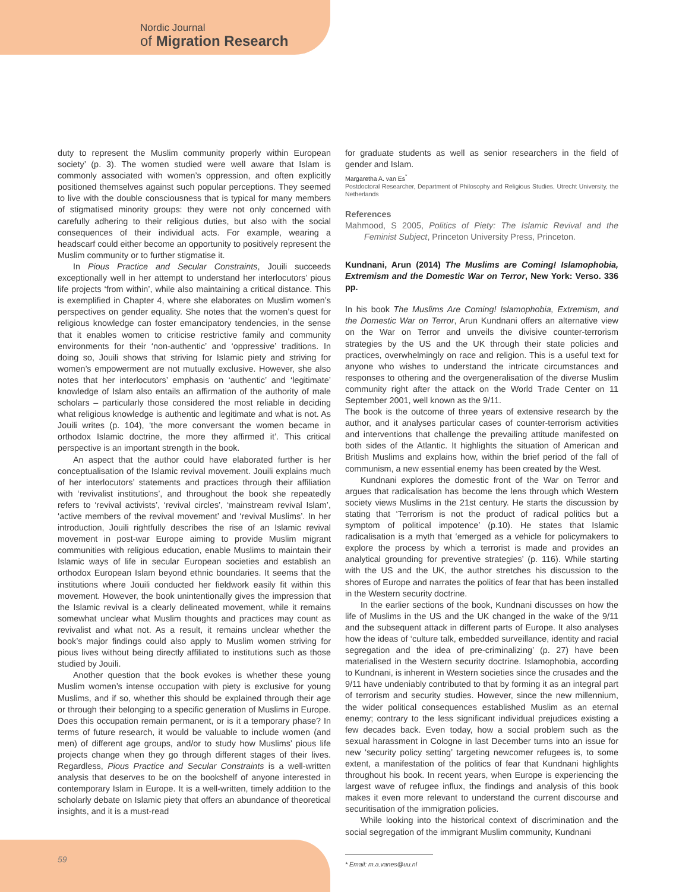Nordic Journal
of Migration Research
duty to represent the Muslim community properly within European society’ (p. 3). The women studied were well aware that Islam is commonly associated with women’s oppression, and often explicitly positioned themselves against such popular perceptions. They seemed to live with the double consciousness that is typical for many members of stigmatised minority groups: they were not only concerned with carefully adhering to their religious duties, but also with the social consequences of their individual acts. For example, wearing a headscarf could either become an opportunity to positively represent the Muslim community or to further stigmatise it.
In Pious Practice and Secular Constraints, Jouili succeeds exceptionally well in her attempt to understand her interlocutors’ pious life projects ‘from within’, while also maintaining a critical distance. This is exemplified in Chapter 4, where she elaborates on Muslim women’s perspectives on gender equality. She notes that the women’s quest for religious knowledge can foster emancipatory tendencies, in the sense that it enables women to criticise restrictive family and community environments for their ‘non-authentic’ and ‘oppressive’ traditions. In doing so, Jouili shows that striving for Islamic piety and striving for women’s empowerment are not mutually exclusive. However, she also notes that her interlocutors’ emphasis on ‘authentic’ and ‘legitimate’ knowledge of Islam also entails an affirmation of the authority of male scholars – particularly those considered the most reliable in deciding what religious knowledge is authentic and legitimate and what is not. As Jouili writes (p. 104), ‘the more conversant the women became in orthodox Islamic doctrine, the more they affirmed it’. This critical perspective is an important strength in the book.
An aspect that the author could have elaborated further is her conceptualisation of the Islamic revival movement. Jouili explains much of her interlocutors’ statements and practices through their affiliation with ‘revivalist institutions’, and throughout the book she repeatedly refers to ‘revival activists’, ‘revival circles’, ‘mainstream revival Islam’, ‘active members of the revival movement’ and ‘revival Muslims’. In her introduction, Jouili rightfully describes the rise of an Islamic revival movement in post-war Europe aiming to provide Muslim migrant communities with religious education, enable Muslims to maintain their Islamic ways of life in secular European societies and establish an orthodox European Islam beyond ethnic boundaries. It seems that the institutions where Jouili conducted her fieldwork easily fit within this movement. However, the book unintentionally gives the impression that the Islamic revival is a clearly delineated movement, while it remains somewhat unclear what Muslim thoughts and practices may count as revivalist and what not. As a result, it remains unclear whether the book’s major findings could also apply to Muslim women striving for pious lives without being directly affiliated to institutions such as those studied by Jouili.
Another question that the book evokes is whether these young Muslim women’s intense occupation with piety is exclusive for young Muslims, and if so, whether this should be explained through their age or through their belonging to a specific generation of Muslims in Europe. Does this occupation remain permanent, or is it a temporary phase? In terms of future research, it would be valuable to include women (and men) of different age groups, and/or to study how Muslims’ pious life projects change when they go through different stages of their lives. Regardless, Pious Practice and Secular Constraints is a well-written analysis that deserves to be on the bookshelf of anyone interested in contemporary Islam in Europe. It is a well-written, timely addition to the scholarly debate on Islamic piety that offers an abundance of theoretical insights, and it is a must-read
for graduate students as well as senior researchers in the field of gender and Islam.
Margaretha A. van Es<sup>*</sup>
Postdoctoral Researcher, Department of Philosophy and Religious Studies, Utrecht University, the Netherlands
References
Mahmood, S 2005, Politics of Piety: The Islamic Revival and the Feminist Subject, Princeton University Press, Princeton.
Kundnani, Arun (2014) The Muslims are Coming! Islamophobia, Extremism and the Domestic War on Terror, New York: Verso. 336 pp.
In his book The Muslims Are Coming! Islamophobia, Extremism, and the Domestic War on Terror, Arun Kundnani offers an alternative view on the War on Terror and unveils the divisive counter-terrorism strategies by the US and the UK through their state policies and practices, overwhelmingly on race and religion. This is a useful text for anyone who wishes to understand the intricate circumstances and responses to othering and the overgeneralisation of the diverse Muslim community right after the attack on the World Trade Center on 11 September 2001, well known as the 9/11.
The book is the outcome of three years of extensive research by the author, and it analyses particular cases of counter-terrorism activities and interventions that challenge the prevailing attitude manifested on both sides of the Atlantic. It highlights the situation of American and British Muslims and explains how, within the brief period of the fall of communism, a new essential enemy has been created by the West.
Kundnani explores the domestic front of the War on Terror and argues that radicalisation has become the lens through which Western society views Muslims in the 21st century. He starts the discussion by stating that ‘Terrorism is not the product of radical politics but a symptom of political impotence’ (p.10). He states that Islamic radicalisation is a myth that ‘emerged as a vehicle for policymakers to explore the process by which a terrorist is made and provides an analytical grounding for preventive strategies’ (p. 116). While starting with the US and the UK, the author stretches his discussion to the shores of Europe and narrates the politics of fear that has been installed in the Western security doctrine.
In the earlier sections of the book, Kundnani discusses on how the life of Muslims in the US and the UK changed in the wake of the 9/11 and the subsequent attack in different parts of Europe. It also analyses how the ideas of ‘culture talk, embedded surveillance, identity and racial segregation and the idea of pre-criminalizing’ (p. 27) have been materialised in the Western security doctrine. Islamophobia, according to Kundnani, is inherent in Western societies since the crusades and the 9/11 have undeniably contributed to that by forming it as an integral part of terrorism and security studies. However, since the new millennium, the wider political consequences established Muslim as an eternal enemy; contrary to the less significant individual prejudices existing a few decades back. Even today, how a social problem such as the sexual harassment in Cologne in last December turns into an issue for new ‘security policy setting’ targeting newcomer refugees is, to some extent, a manifestation of the politics of fear that Kundnani highlights throughout his book. In recent years, when Europe is experiencing the largest wave of refugee influx, the findings and analysis of this book makes it even more relevant to understand the current discourse and securitisation of the immigration policies.
While looking into the historical context of discrimination and the social segregation of the immigrant Muslim community, Kundnani
* Email: m.a.vanes@uu.nl
59